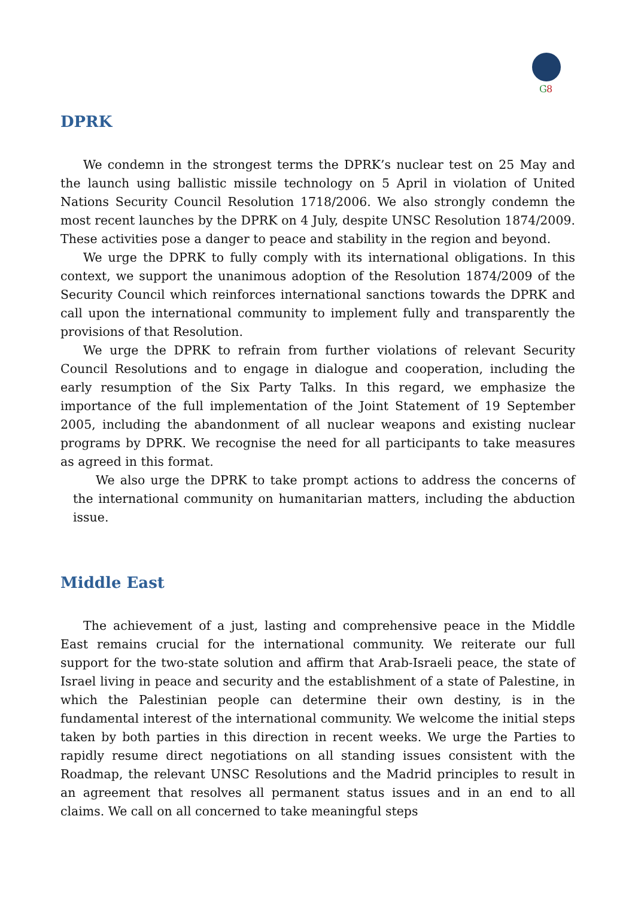G
8
DPRK
We condemn in the strongest terms the DPRK’s nuclear test on 25 May and the launch using ballistic missile technology on 5 April in violation of United Nations Security Council Resolution 1718/2006. We also strongly condemn the most recent launches by the DPRK on 4 July, despite UNSC Resolution 1874/2009. These activities pose a danger to peace and stability in the region and beyond.
We urge the DPRK to fully comply with its international obligations. In this context, we support the unanimous adoption of the Resolution 1874/2009 of the Security Council which reinforces international sanctions towards the DPRK and call upon the international community to implement fully and transparently the provisions of that Resolution.
We urge the DPRK to refrain from further violations of relevant Security Council Resolutions and to engage in dialogue and cooperation, including the early resumption of the Six Party Talks. In this regard, we emphasize the importance of the full implementation of the Joint Statement of 19 September 2005, including the abandonment of all nuclear weapons and existing nuclear programs by DPRK. We recognise the need for all participants to take measures as agreed in this format.
We also urge the DPRK to take prompt actions to address the concerns of the international community on humanitarian matters, including the abduction issue.
Middle East
The achievement of a just, lasting and comprehensive peace in the Middle East remains crucial for the international community. We reiterate our full support for the two-state solution and affirm that Arab-Israeli peace, the state of Israel living in peace and security and the establishment of a state of Palestine, in which the Palestinian people can determine their own destiny, is in the fundamental interest of the international community. We welcome the initial steps taken by both parties in this direction in recent weeks. We urge the Parties to rapidly resume direct negotiations on all standing issues consistent with the Roadmap, the relevant UNSC Resolutions and the Madrid principles to result in an agreement that resolves all permanent status issues and in an end to all claims. We call on all concerned to take meaningful steps